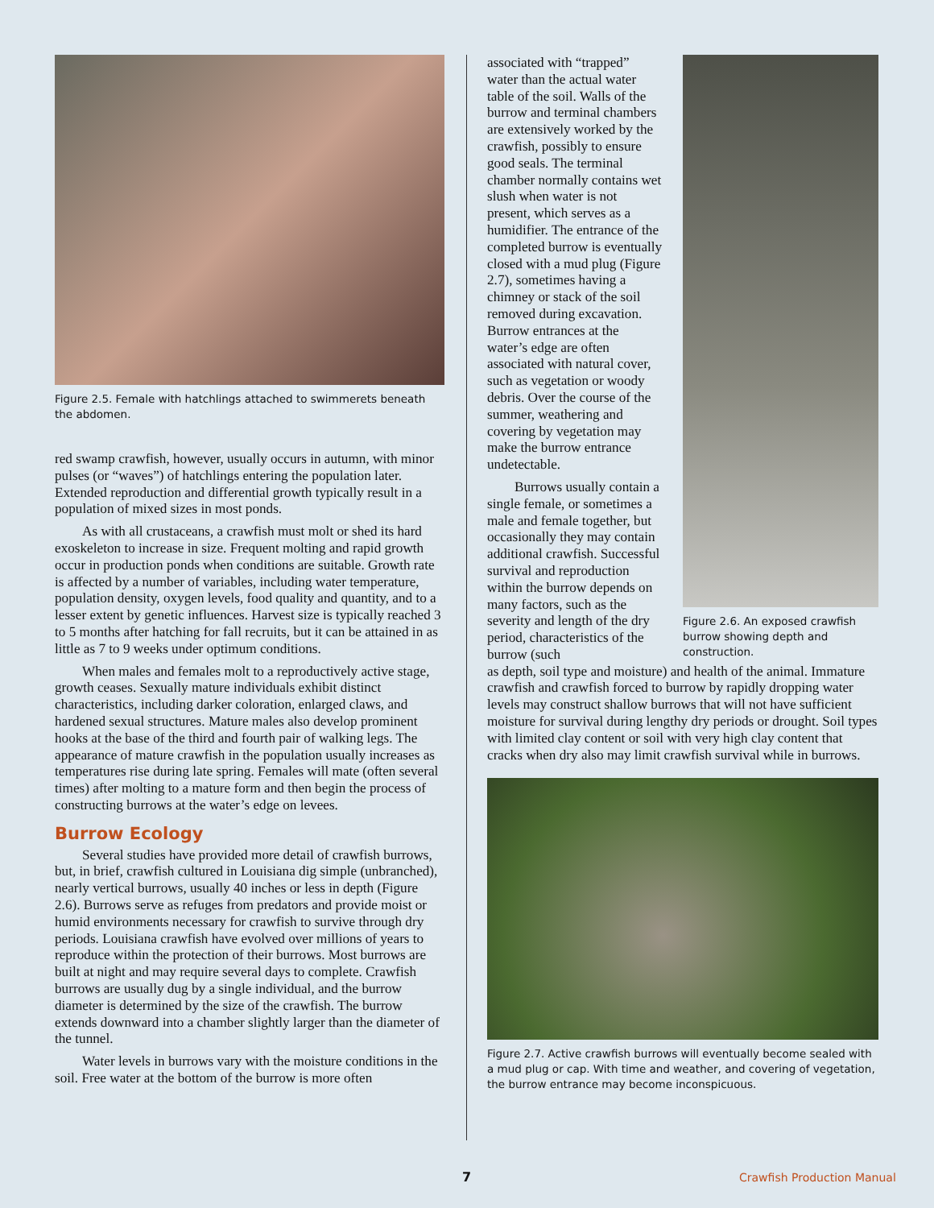Figure 2.5. Female with hatchlings attached to swimmerets beneath the abdomen.
red swamp crawfish, however, usually occurs in autumn, with minor pulses (or “waves”) of hatchlings entering the population later. Extended reproduction and differential growth typically result in a population of mixed sizes in most ponds.
As with all crustaceans, a crawfish must molt or shed its hard exoskeleton to increase in size. Frequent molting and rapid growth occur in production ponds when conditions are suitable. Growth rate is affected by a number of variables, including water temperature, population density, oxygen levels, food quality and quantity, and to a lesser extent by genetic influences. Harvest size is typically reached 3 to 5 months after hatching for fall recruits, but it can be attained in as little as 7 to 9 weeks under optimum conditions.
When males and females molt to a reproductively active stage, growth ceases. Sexually mature individuals exhibit distinct characteristics, including darker coloration, enlarged claws, and hardened sexual structures. Mature males also develop prominent hooks at the base of the third and fourth pair of walking legs. The appearance of mature crawfish in the population usually increases as temperatures rise during late spring. Females will mate (often several times) after molting to a mature form and then begin the process of constructing burrows at the water’s edge on levees.
Burrow Ecology
Several studies have provided more detail of crawfish burrows, but, in brief, crawfish cultured in Louisiana dig simple (unbranched), nearly vertical burrows, usually 40 inches or less in depth (Figure 2.6). Burrows serve as refuges from predators and provide moist or humid environments necessary for crawfish to survive through dry periods. Louisiana crawfish have evolved over millions of years to reproduce within the protection of their burrows. Most burrows are built at night and may require several days to complete. Crawfish burrows are usually dug by a single individual, and the burrow diameter is determined by the size of the crawfish. The burrow extends downward into a chamber slightly larger than the diameter of the tunnel.
Water levels in burrows vary with the moisture conditions in the soil. Free water at the bottom of the burrow is more often
associated with “trapped” water than the actual water table of the soil. Walls of the burrow and terminal chambers are extensively worked by the crawfish, possibly to ensure good seals. The terminal chamber normally contains wet slush when water is not present, which serves as a humidifier. The entrance of the completed burrow is eventually closed with a mud plug (Figure 2.7), sometimes having a chimney or stack of the soil removed during excavation. Burrow entrances at the water’s edge are often associated with natural cover, such as vegetation or woody debris. Over the course of the summer, weathering and covering by vegetation may make the burrow entrance undetectable.
Burrows usually contain a single female, or sometimes a male and female together, but occasionally they may contain additional crawfish. Successful survival and reproduction within the burrow depends on many factors, such as the severity and length of the dry period, characteristics of the burrow (such
Figure 2.6. An exposed crawfish burrow showing depth and construction.
as depth, soil type and moisture) and health of the animal. Immature crawfish and crawfish forced to burrow by rapidly dropping water levels may construct shallow burrows that will not have sufficient moisture for survival during lengthy dry periods or drought. Soil types with limited clay content or soil with very high clay content that cracks when dry also may limit crawfish survival while in burrows.
Figure 2.7. Active crawfish burrows will eventually become sealed with a mud plug or cap. With time and weather, and covering of vegetation, the burrow entrance may become inconspicuous.
7 Crawfish Production Manual